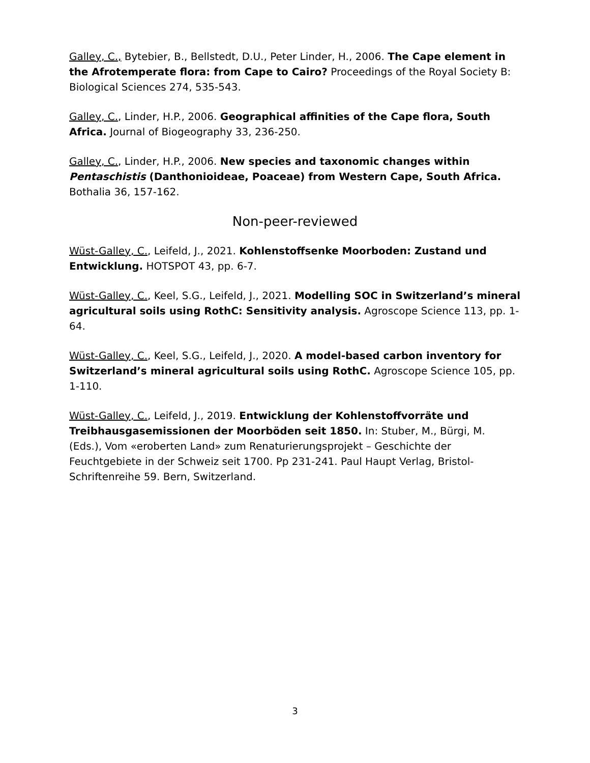Galley, C., Bytebier, B., Bellstedt, D.U., Peter Linder, H., 2006. The Cape element in the Afrotemperate flora: from Cape to Cairo? Proceedings of the Royal Society B: Biological Sciences 274, 535-543.
Galley, C., Linder, H.P., 2006. Geographical affinities of the Cape flora, South Africa. Journal of Biogeography 33, 236-250.
Galley, C., Linder, H.P., 2006. New species and taxonomic changes within Pentaschistis (Danthonioideae, Poaceae) from Western Cape, South Africa. Bothalia 36, 157-162.
Non-peer-reviewed
Wüst-Galley, C., Leifeld, J., 2021. Kohlenstoffsenke Moorboden: Zustand und Entwicklung. HOTSPOT 43, pp. 6-7.
Wüst-Galley, C., Keel, S.G., Leifeld, J., 2021. Modelling SOC in Switzerland’s mineral agricultural soils using RothC: Sensitivity analysis. Agroscope Science 113, pp. 1-64.
Wüst-Galley, C., Keel, S.G., Leifeld, J., 2020. A model-based carbon inventory for Switzerland’s mineral agricultural soils using RothC. Agroscope Science 105, pp. 1-110.
Wüst-Galley, C., Leifeld, J., 2019. Entwicklung der Kohlenstoffvorräte und Treibhausgasemissionen der Moorböden seit 1850. In: Stuber, M., Bürgi, M. (Eds.), Vom «eroberten Land» zum Renaturierungsprojekt – Geschichte der Feuchtgebiete in der Schweiz seit 1700. Pp 231-241. Paul Haupt Verlag, Bristol-Schriftenreihe 59. Bern, Switzerland.
3